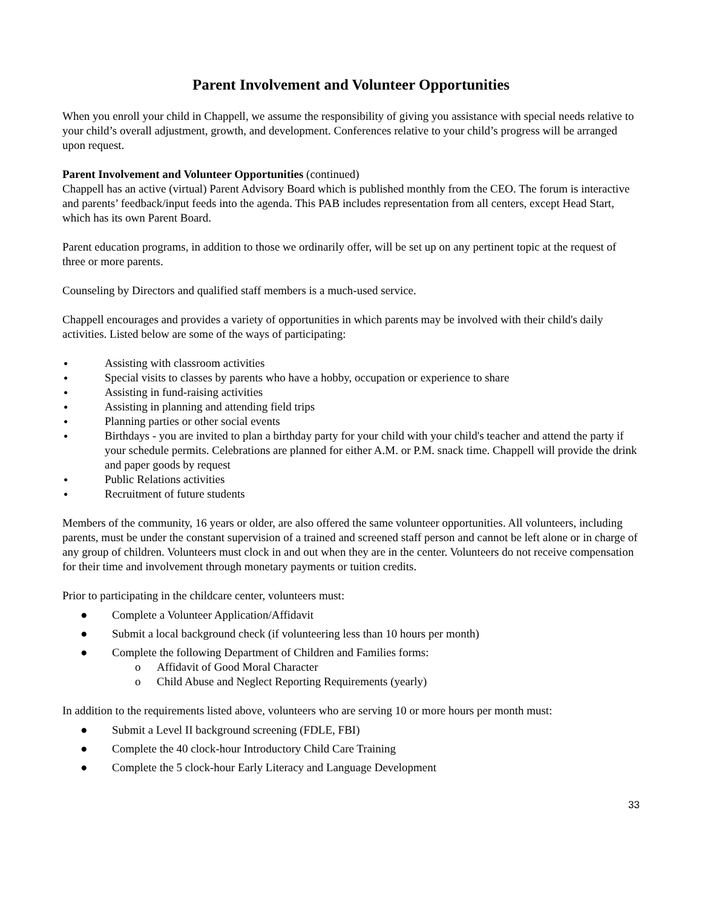Parent Involvement and Volunteer Opportunities
When you enroll your child in Chappell, we assume the responsibility of giving you assistance with special needs relative to your child’s overall adjustment, growth, and development. Conferences relative to your child’s progress will be arranged upon request.
Parent Involvement and Volunteer Opportunities (continued)
Chappell has an active (virtual) Parent Advisory Board which is published monthly from the CEO. The forum is interactive and parents’ feedback/input feeds into the agenda. This PAB includes representation from all centers, except Head Start, which has its own Parent Board.
Parent education programs, in addition to those we ordinarily offer, will be set up on any pertinent topic at the request of three or more parents.
Counseling by Directors and qualified staff members is a much-used service.
Chappell encourages and provides a variety of opportunities in which parents may be involved with their child's daily activities. Listed below are some of the ways of participating:
● Assisting with classroom activities
● Special visits to classes by parents who have a hobby, occupation or experience to share
● Assisting in fund-raising activities
● Assisting in planning and attending field trips
● Planning parties or other social events
● Birthdays - you are invited to plan a birthday party for your child with your child's teacher and attend the party if your schedule permits. Celebrations are planned for either A.M. or P.M. snack time. Chappell will provide the drink and paper goods by request
● Public Relations activities
● Recruitment of future students
Members of the community, 16 years or older, are also offered the same volunteer opportunities. All volunteers, including parents, must be under the constant supervision of a trained and screened staff person and cannot be left alone or in charge of any group of children. Volunteers must clock in and out when they are in the center. Volunteers do not receive compensation for their time and involvement through monetary payments or tuition credits.
Prior to participating in the childcare center, volunteers must:
● Complete a Volunteer Application/Affidavit
● Submit a local background check (if volunteering less than 10 hours per month)
● Complete the following Department of Children and Families forms:
o Affidavit of Good Moral Character
o Child Abuse and Neglect Reporting Requirements (yearly)
In addition to the requirements listed above, volunteers who are serving 10 or more hours per month must:
● Submit a Level II background screening (FDLE, FBI)
● Complete the 40 clock-hour Introductory Child Care Training
● Complete the 5 clock-hour Early Literacy and Language Development
33